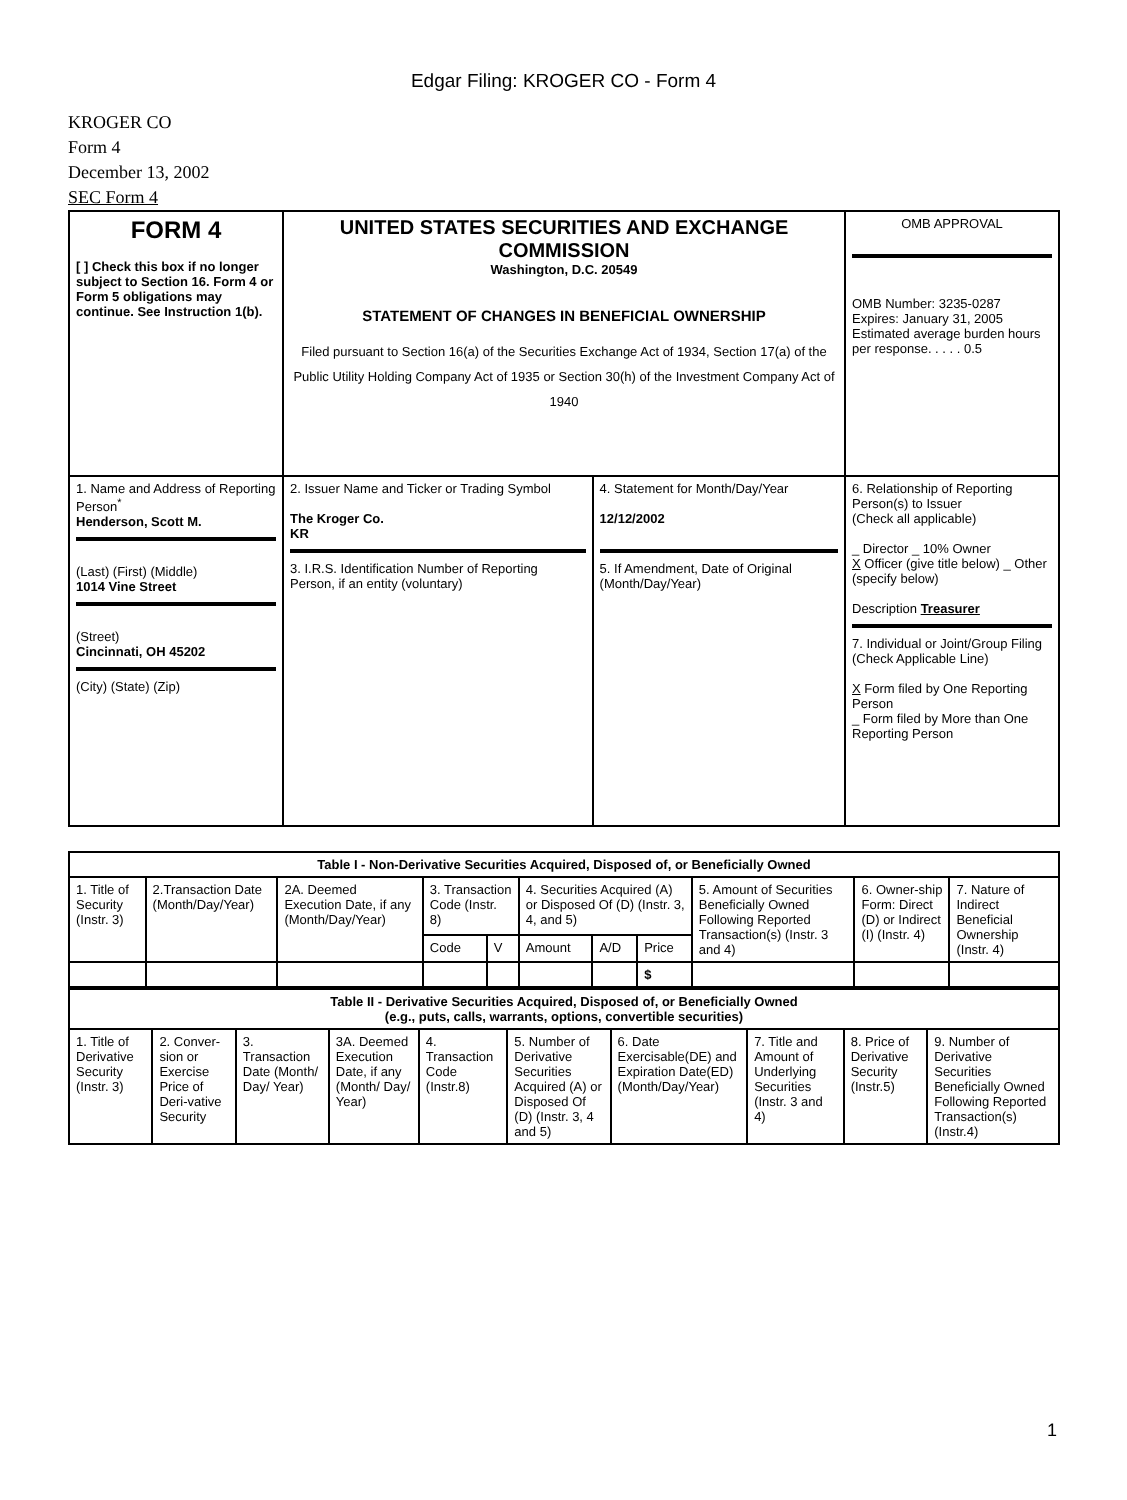Edgar Filing: KROGER CO - Form 4
KROGER CO
Form 4
December 13, 2002
SEC Form 4
| FORM 4 [ ] Check this box if no longer subject to Section 16. Form 4 or Form 5 obligations may continue. See Instruction 1(b). | UNITED STATES SECURITIES AND EXCHANGE COMMISSION Washington, D.C. 20549 STATEMENT OF CHANGES IN BENEFICIAL OWNERSHIP Filed pursuant to Section 16(a) of the Securities Exchange Act of 1934, Section 17(a) of the Public Utility Holding Company Act of 1935 or Section 30(h) of the Investment Company Act of 1940 | | OMB APPROVAL OMB Number: 3235-0287 Expires: January 31, 2005 Estimated average burden hours per response. . . . . 0.5 |
| 1. Name and Address of Reporting Person<sup>*</sup> Henderson, Scott M. (Last) (First) (Middle) 1014 Vine Street (Street) Cincinnati, OH 45202 (City) (State) (Zip) | 2. Issuer Name and Ticker or Trading Symbol The Kroger Co. KR 3. I.R.S. Identification Number of Reporting Person, if an entity (voluntary) | 4. Statement for Month/Day/Year 12/12/2002 5. If Amendment, Date of Original (Month/Day/Year) | 6. Relationship of Reporting Person(s) to Issuer (Check all applicable) _ Director _ 10% Owner X Officer (give title below) _ Other (specify below) Description Treasurer 7. Individual or Joint/Group Filing (Check Applicable Line) X Form filed by One Reporting Person _ Form filed by More than One Reporting Person |
| Table I - Non-Derivative Securities Acquired, Disposed of, or Beneficially Owned | | | | | | | | | | |
| --- | --- | --- | --- | --- | --- | --- | --- | --- | --- | --- |
| 1. Title of Security (Instr. 3) | 2.Transaction Date (Month/Day/Year) | 2A. Deemed Execution Date, if any (Month/Day/Year) | 3. Transaction Code (Instr. 8) | | 4. Securities Acquired (A) or Disposed Of (D) (Instr. 3, 4, and 5) | | | 5. Amount of Securities Beneficially Owned Following Reported Transaction(s) (Instr. 3 and 4) | 6. Owner-ship Form: Direct (D) or Indirect (I) (Instr. 4) | 7. Nature of Indirect Beneficial Ownership (Instr. 4) |
| | | | Code | V | Amount | A/D | Price | | | |
| | | | | | | | $ | | | |
| Table II - Derivative Securities Acquired, Disposed of, or Beneficially Owned (e.g., puts, calls, warrants, options, convertible securities) | | | | | | | | | |
| --- | --- | --- | --- | --- | --- | --- | --- | --- | --- |
| 1. Title of Derivative Security (Instr. 3) | 2. Conver-sion or Exercise Price of Deri-vative Security | 3. Transaction Date (Month/ Day/ Year) | 3A. Deemed Execution Date, if any (Month/ Day/ Year) | 4. Transaction Code (Instr.8) | 5. Number of Derivative Securities Acquired (A) or Disposed Of (D) (Instr. 3, 4 and 5) | 6. Date Exercisable(DE) and Expiration Date(ED) (Month/Day/Year) | 7. Title and Amount of Underlying Securities (Instr. 3 and 4) | 8. Price of Derivative Security (Instr.5) | 9. Number of Derivative Securities Beneficially Owned Following Reported Transaction(s) (Instr.4) |
1